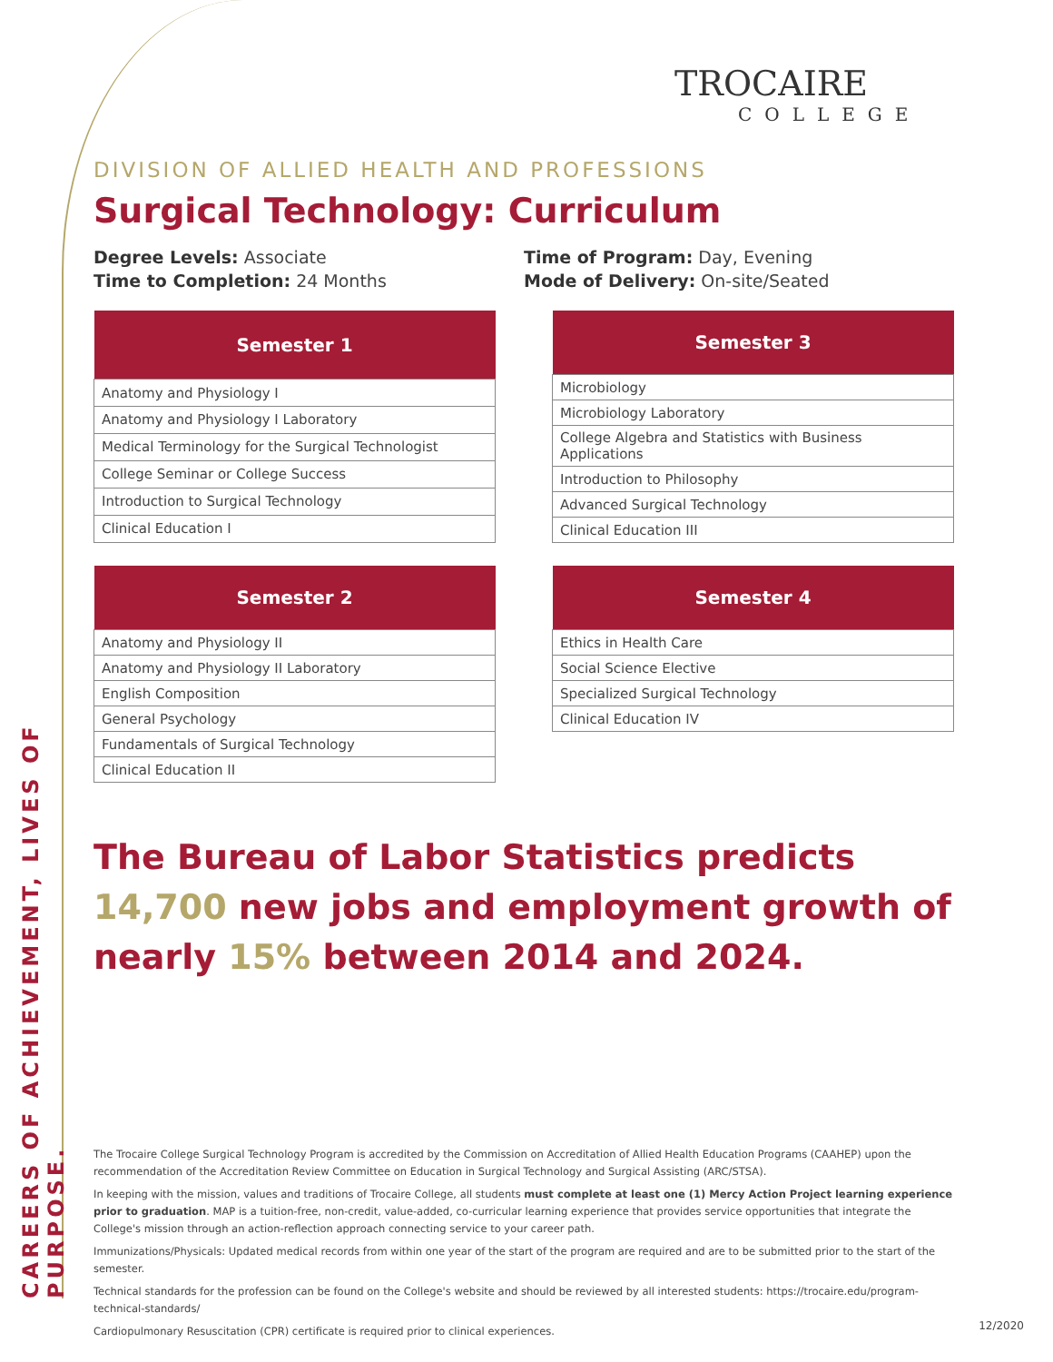CAREERS OF ACHIEVEMENT, LIVES OF PURPOSE.
TROCAIRE
COLLEGE
DIVISION OF ALLIED HEALTH AND PROFESSIONS
Surgical Technology: Curriculum
Degree Levels: Associate
Time to Completion: 24 Months
Time of Program: Day, Evening
Mode of Delivery: On-site/Seated
| Semester 1 |
| --- |
| Anatomy and Physiology I |
| Anatomy and Physiology I Laboratory |
| Medical Terminology for the Surgical Technologist |
| College Seminar or College Success |
| Introduction to Surgical Technology |
| Clinical Education I |
| Semester 3 |
| --- |
| Microbiology |
| Microbiology Laboratory |
| College Algebra and Statistics with Business Applications |
| Introduction to Philosophy |
| Advanced Surgical Technology |
| Clinical Education III |
| Semester 2 |
| --- |
| Anatomy and Physiology II |
| Anatomy and Physiology II Laboratory |
| English Composition |
| General Psychology |
| Fundamentals of Surgical Technology |
| Clinical Education II |
| Semester 4 |
| --- |
| Ethics in Health Care |
| Social Science Elective |
| Specialized Surgical Technology |
| Clinical Education IV |
The Bureau of Labor Statistics predicts 14,700 new jobs and employment growth of nearly 15% between 2014 and 2024.
The Trocaire College Surgical Technology Program is accredited by the Commission on Accreditation of Allied Health Education Programs (CAAHEP) upon the recommendation of the Accreditation Review Committee on Education in Surgical Technology and Surgical Assisting (ARC/STSA).
In keeping with the mission, values and traditions of Trocaire College, all students must complete at least one (1) Mercy Action Project learning experience prior to graduation. MAP is a tuition-free, non-credit, value-added, co-curricular learning experience that provides service opportunities that integrate the College's mission through an action-reflection approach connecting service to your career path.
Immunizations/Physicals: Updated medical records from within one year of the start of the program are required and are to be submitted prior to the start of the semester.
Technical standards for the profession can be found on the College's website and should be reviewed by all interested students: https://trocaire.edu/program-technical-standards/
Cardiopulmonary Resuscitation (CPR) certificate is required prior to clinical experiences.
12/2020